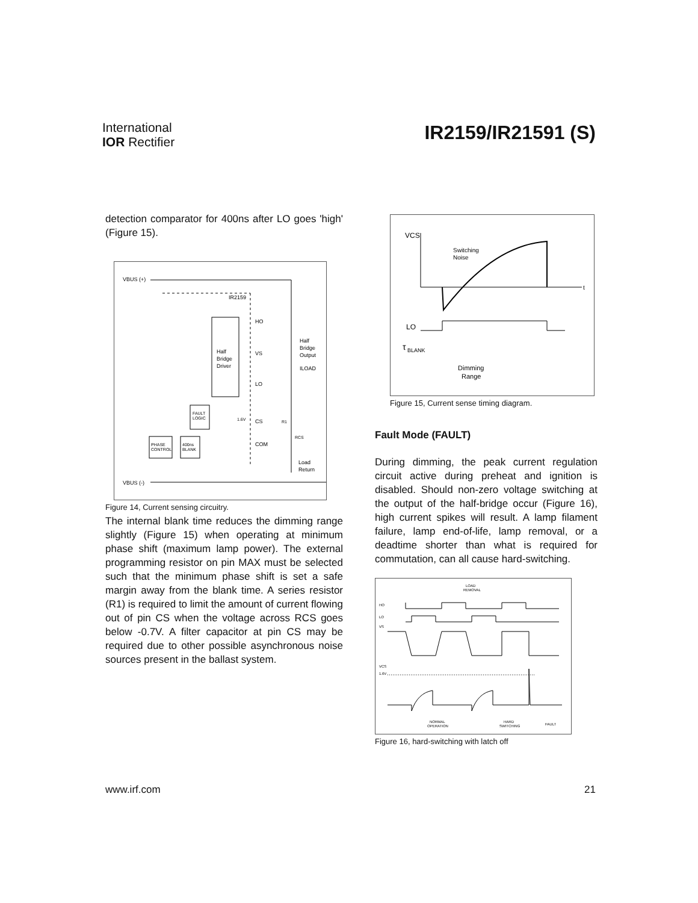International
IOR Rectifier
IR2159/IR21591 (S)
detection comparator for 400ns after LO goes 'high' (Figure 15).
VBUS (+)
IR2159
Half
Bridge
Driver
HO
VS
LO
CS
COM
Half
Bridge
Output
ILOAD
FAULT
LOGIC
PHASE
CONTROL
400ns
BLANK
1.6V
R1
RCS
Load
Return
VBUS (-)
Figure 14, Current sensing circuitry.
The internal blank time reduces the dimming range slightly (Figure 15) when operating at minimum phase shift (maximum lamp power). The external programming resistor on pin MAX must be selected such that the minimum phase shift is set a safe margin away from the blank time. A series resistor (R1) is required to limit the amount of current flowing out of pin CS when the voltage across RCS goes below -0.7V. A filter capacitor at pin CS may be required due to other possible asynchronous noise sources present in the ballast system.
VCS
t
Switching
Noise
LO
τ
BLANK
Dimming
Range
Figure 15, Current sense timing diagram.
Fault Mode (FAULT)
During dimming, the peak current regulation circuit active during preheat and ignition is disabled. Should non-zero voltage switching at the output of the half-bridge occur (Figure 16), high current spikes will result. A lamp filament failure, lamp end-of-life, lamp removal, or a deadtime shorter than what is required for commutation, can all cause hard-switching.
LOAD
REMOVAL
HO
LO
VS
VCS
1.6V
NORMAL
OPERATION
HARD
SWITCHING
FAULT
Figure 16, hard-switching with latch off
www.irf.com 21